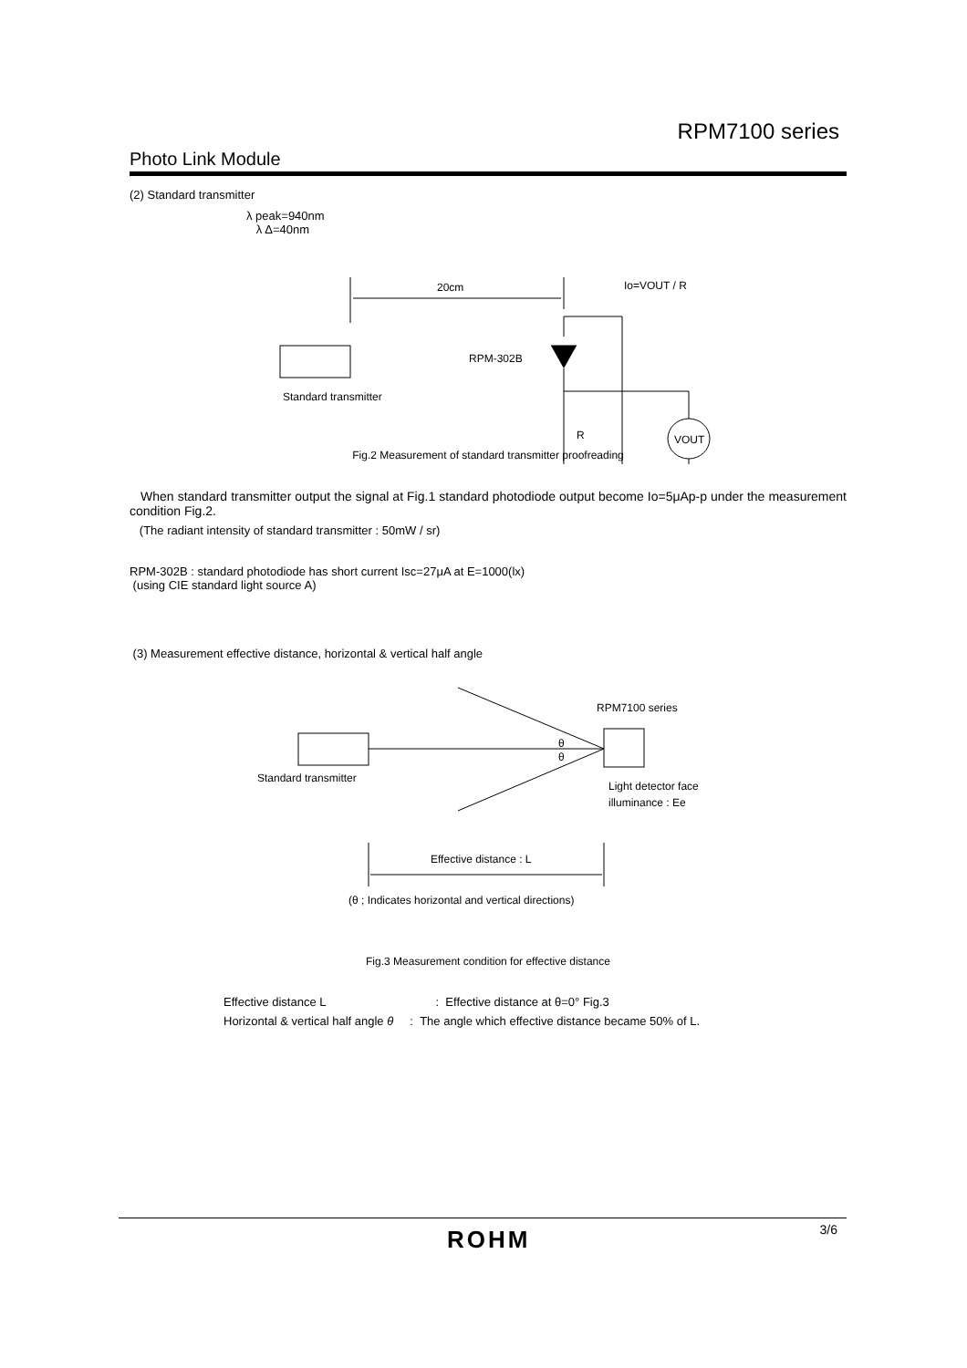RPM7100 series
Photo Link Module
(2) Standard transmitter
λ peak=940nm
λ Δ=40nm
20cm
Io=VOUT / R
Standard transmitter
RPM-302B
VOUT
R
Fig.2 Measurement of standard transmitter proofreading
When standard transmitter output the signal at Fig.1 standard photodiode output become Io=5μAp-p under the measurement condition Fig.2.
(The radiant intensity of standard transmitter : 50mW / sr)
RPM-302B : standard photodiode has short current Isc=27μA at E=1000(lx)
(using CIE standard light source A)
(3) Measurement effective distance, horizontal & vertical half angle
RPM7100 series
θ
θ
Standard transmitter
Light detector face
illuminance : Ee
Effective distance : L
(θ ; Indicates horizontal and vertical directions)
Fig.3 Measurement condition for effective distance
Effective distance L: Effective distance at θ=0° Fig.3
Horizontal & vertical half angle θ : The angle which effective distance became 50% of L.
ROHM 3/6